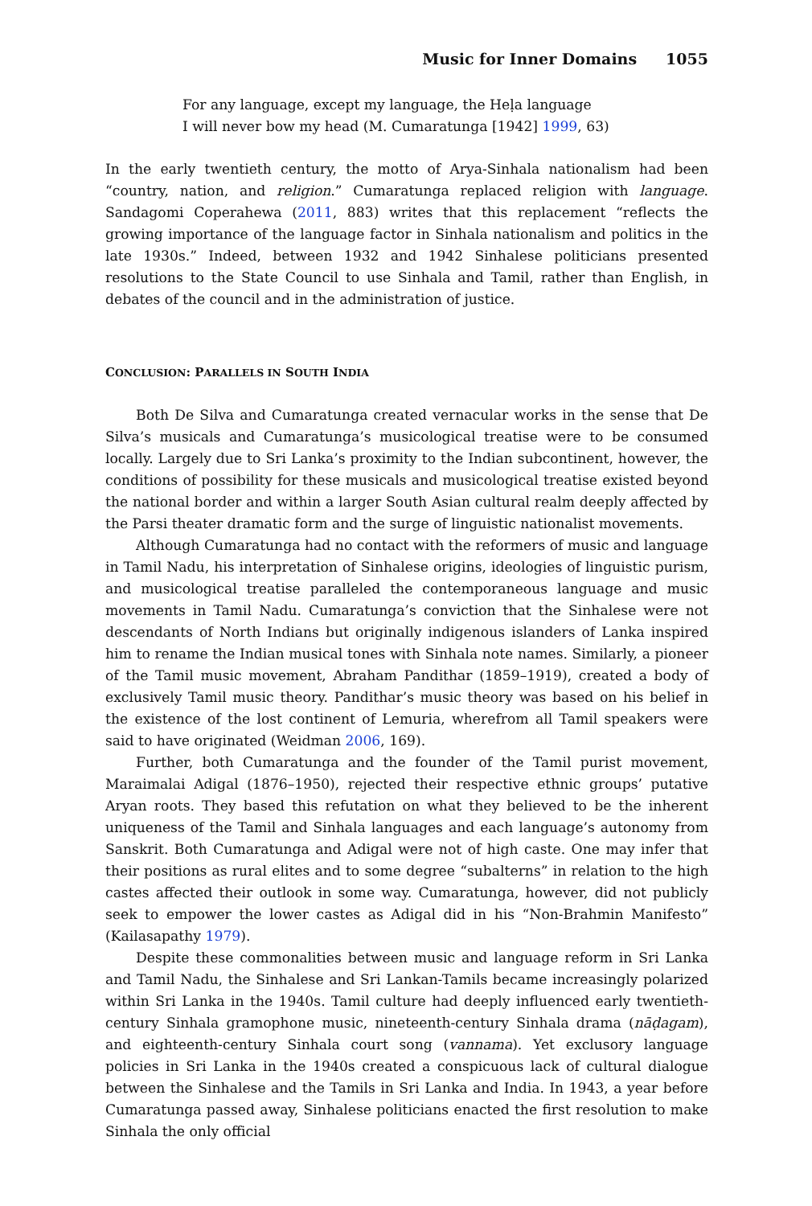Music for Inner Domains 1055
For any language, except my language, the Heḷa language
I will never bow my head (M. Cumaratunga [1942] 1999, 63)
In the early twentieth century, the motto of Arya-Sinhala nationalism had been “country, nation, and religion.” Cumaratunga replaced religion with language. Sandagomi Coperahewa (2011, 883) writes that this replacement “reflects the growing importance of the language factor in Sinhala nationalism and politics in the late 1930s.” Indeed, between 1932 and 1942 Sinhalese politicians presented resolutions to the State Council to use Sinhala and Tamil, rather than English, in debates of the council and in the administration of justice.
CONCLUSION: PARALLELS IN SOUTH INDIA
Both De Silva and Cumaratunga created vernacular works in the sense that De Silva’s musicals and Cumaratunga’s musicological treatise were to be consumed locally. Largely due to Sri Lanka’s proximity to the Indian subcontinent, however, the conditions of possibility for these musicals and musicological treatise existed beyond the national border and within a larger South Asian cultural realm deeply affected by the Parsi theater dramatic form and the surge of linguistic nationalist movements.
Although Cumaratunga had no contact with the reformers of music and language in Tamil Nadu, his interpretation of Sinhalese origins, ideologies of linguistic purism, and musicological treatise paralleled the contemporaneous language and music movements in Tamil Nadu. Cumaratunga’s conviction that the Sinhalese were not descendants of North Indians but originally indigenous islanders of Lanka inspired him to rename the Indian musical tones with Sinhala note names. Similarly, a pioneer of the Tamil music movement, Abraham Pandithar (1859–1919), created a body of exclusively Tamil music theory. Pandithar’s music theory was based on his belief in the existence of the lost continent of Lemuria, wherefrom all Tamil speakers were said to have originated (Weidman 2006, 169).
Further, both Cumaratunga and the founder of the Tamil purist movement, Maraimalai Adigal (1876–1950), rejected their respective ethnic groups’ putative Aryan roots. They based this refutation on what they believed to be the inherent uniqueness of the Tamil and Sinhala languages and each language’s autonomy from Sanskrit. Both Cumaratunga and Adigal were not of high caste. One may infer that their positions as rural elites and to some degree “subalterns” in relation to the high castes affected their outlook in some way. Cumaratunga, however, did not publicly seek to empower the lower castes as Adigal did in his “Non-Brahmin Manifesto” (Kailasapathy 1979).
Despite these commonalities between music and language reform in Sri Lanka and Tamil Nadu, the Sinhalese and Sri Lankan-Tamils became increasingly polarized within Sri Lanka in the 1940s. Tamil culture had deeply influenced early twentieth-century Sinhala gramophone music, nineteenth-century Sinhala drama (nāḍagam), and eighteenth-century Sinhala court song (vannama). Yet exclusory language policies in Sri Lanka in the 1940s created a conspicuous lack of cultural dialogue between the Sinhalese and the Tamils in Sri Lanka and India. In 1943, a year before Cumaratunga passed away, Sinhalese politicians enacted the first resolution to make Sinhala the only official